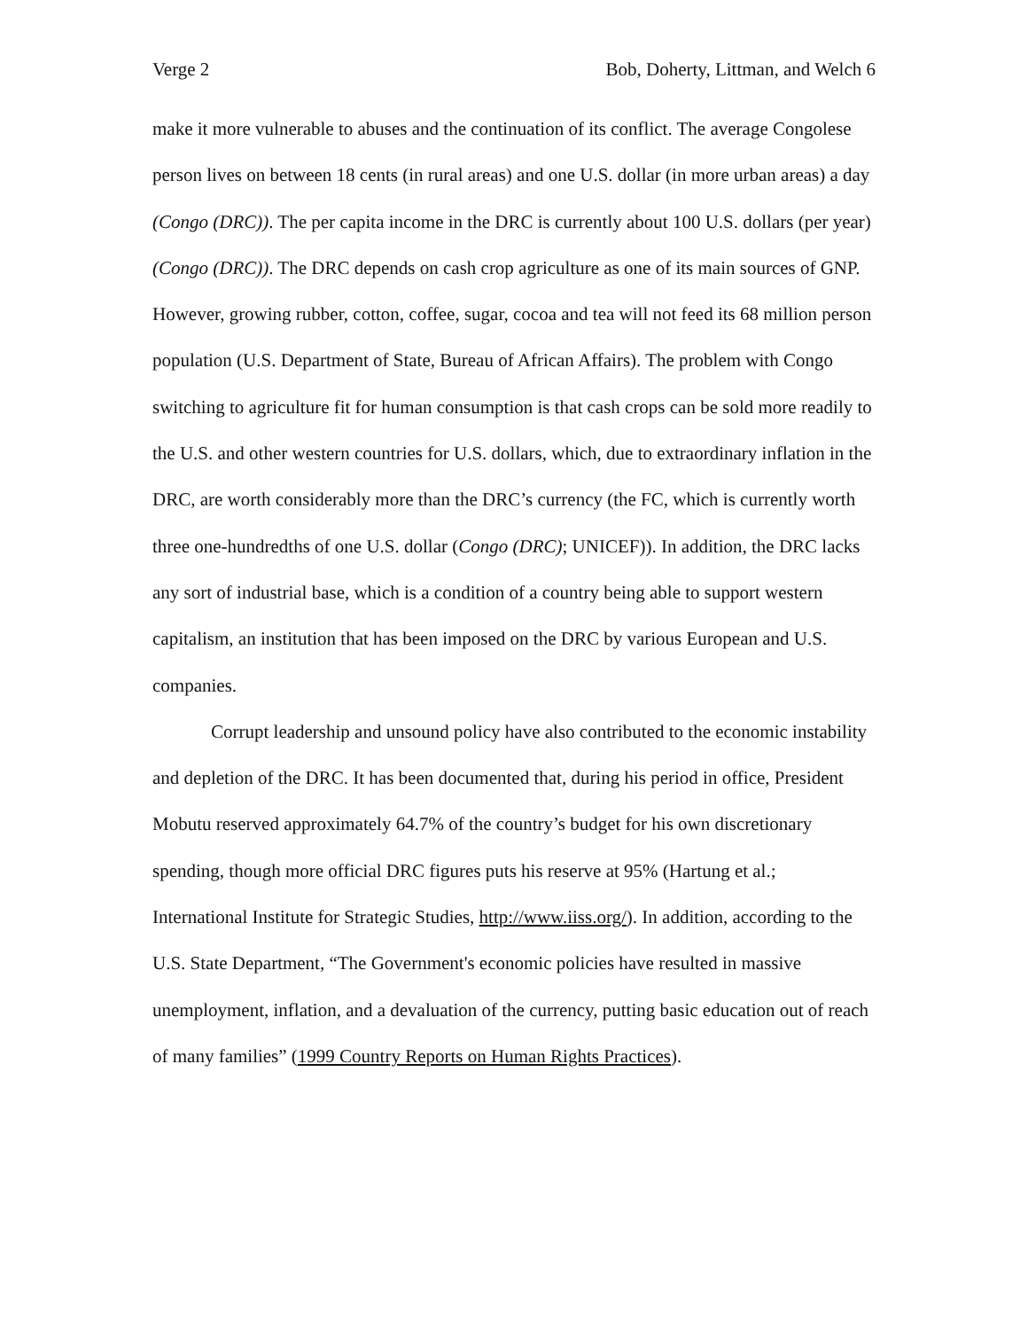Verge 2 Bob, Doherty, Littman, and Welch 6
make it more vulnerable to abuses and the continuation of its conflict. The average Congolese person lives on between 18 cents (in rural areas) and one U.S. dollar (in more urban areas) a day (Congo (DRC)). The per capita income in the DRC is currently about 100 U.S. dollars (per year) (Congo (DRC)). The DRC depends on cash crop agriculture as one of its main sources of GNP. However, growing rubber, cotton, coffee, sugar, cocoa and tea will not feed its 68 million person population (U.S. Department of State, Bureau of African Affairs). The problem with Congo switching to agriculture fit for human consumption is that cash crops can be sold more readily to the U.S. and other western countries for U.S. dollars, which, due to extraordinary inflation in the DRC, are worth considerably more than the DRC’s currency (the FC, which is currently worth three one-hundredths of one U.S. dollar (Congo (DRC); UNICEF)). In addition, the DRC lacks any sort of industrial base, which is a condition of a country being able to support western capitalism, an institution that has been imposed on the DRC by various European and U.S. companies.
Corrupt leadership and unsound policy have also contributed to the economic instability and depletion of the DRC. It has been documented that, during his period in office, President Mobutu reserved approximately 64.7% of the country’s budget for his own discretionary spending, though more official DRC figures puts his reserve at 95% (Hartung et al.; International Institute for Strategic Studies, http://www.iiss.org/). In addition, according to the U.S. State Department, “The Government's economic policies have resulted in massive unemployment, inflation, and a devaluation of the currency, putting basic education out of reach of many families” (1999 Country Reports on Human Rights Practices).